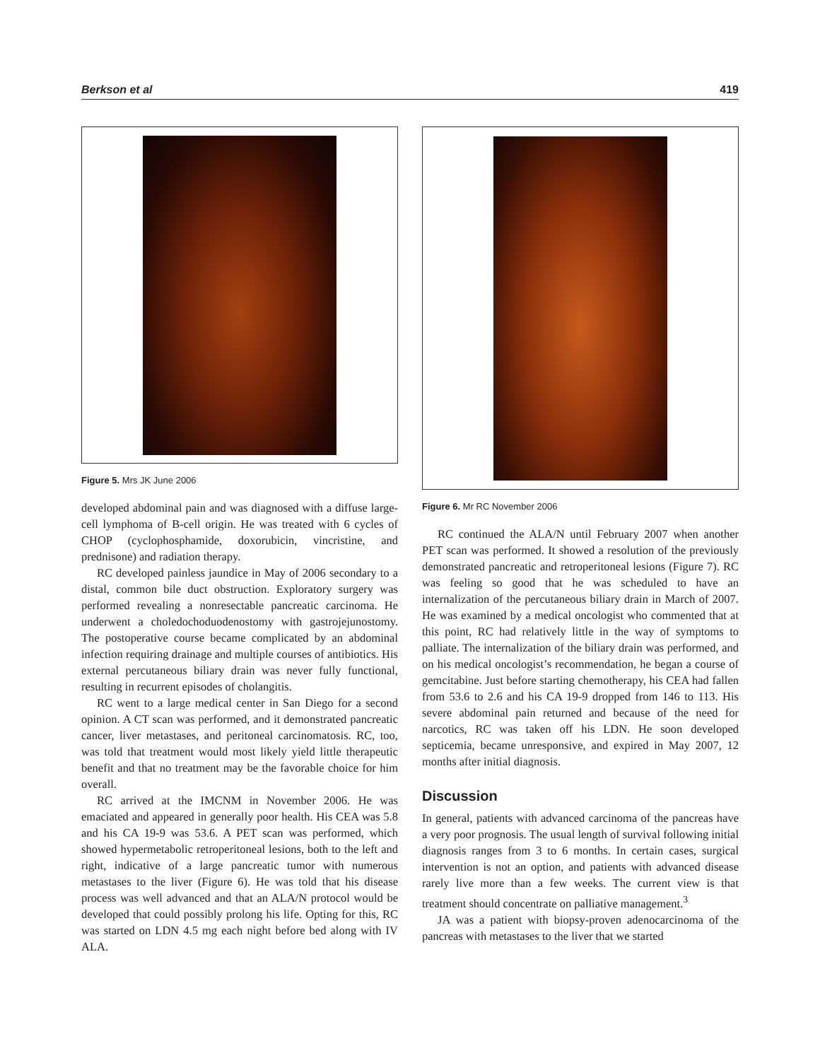Berkson et al 419
Figure 5. Mrs JK June 2006
developed abdominal pain and was diagnosed with a diffuse large-cell lymphoma of B-cell origin. He was treated with 6 cycles of CHOP (cyclophosphamide, doxorubicin, vincristine, and prednisone) and radiation therapy.
RC developed painless jaundice in May of 2006 secondary to a distal, common bile duct obstruction. Exploratory surgery was performed revealing a nonresectable pancreatic carcinoma. He underwent a choledochoduodenostomy with gastrojejunostomy. The postoperative course became complicated by an abdominal infection requiring drainage and multiple courses of antibiotics. His external percutaneous biliary drain was never fully functional, resulting in recurrent episodes of cholangitis.
RC went to a large medical center in San Diego for a second opinion. A CT scan was performed, and it demonstrated pancreatic cancer, liver metastases, and peritoneal carcinomatosis. RC, too, was told that treatment would most likely yield little therapeutic benefit and that no treatment may be the favorable choice for him overall.
RC arrived at the IMCNM in November 2006. He was emaciated and appeared in generally poor health. His CEA was 5.8 and his CA 19-9 was 53.6. A PET scan was performed, which showed hypermetabolic retroperitoneal lesions, both to the left and right, indicative of a large pancreatic tumor with numerous metastases to the liver (Figure 6). He was told that his disease process was well advanced and that an ALA/N protocol would be developed that could possibly prolong his life. Opting for this, RC was started on LDN 4.5 mg each night before bed along with IV ALA.
Figure 6. Mr RC November 2006
RC continued the ALA/N until February 2007 when another PET scan was performed. It showed a resolution of the previously demonstrated pancreatic and retroperitoneal lesions (Figure 7). RC was feeling so good that he was scheduled to have an internalization of the percutaneous biliary drain in March of 2007. He was examined by a medical oncologist who commented that at this point, RC had relatively little in the way of symptoms to palliate. The internalization of the biliary drain was performed, and on his medical oncologist’s recommendation, he began a course of gemcitabine. Just before starting chemotherapy, his CEA had fallen from 53.6 to 2.6 and his CA 19-9 dropped from 146 to 113. His severe abdominal pain returned and because of the need for narcotics, RC was taken off his LDN. He soon developed septicemia, became unresponsive, and expired in May 2007, 12 months after initial diagnosis.
Discussion
In general, patients with advanced carcinoma of the pancreas have a very poor prognosis. The usual length of survival following initial diagnosis ranges from 3 to 6 months. In certain cases, surgical intervention is not an option, and patients with advanced disease rarely live more than a few weeks. The current view is that treatment should concentrate on palliative management.<sup>3</sup>
JA was a patient with biopsy-proven adenocarcinoma of the pancreas with metastases to the liver that we started